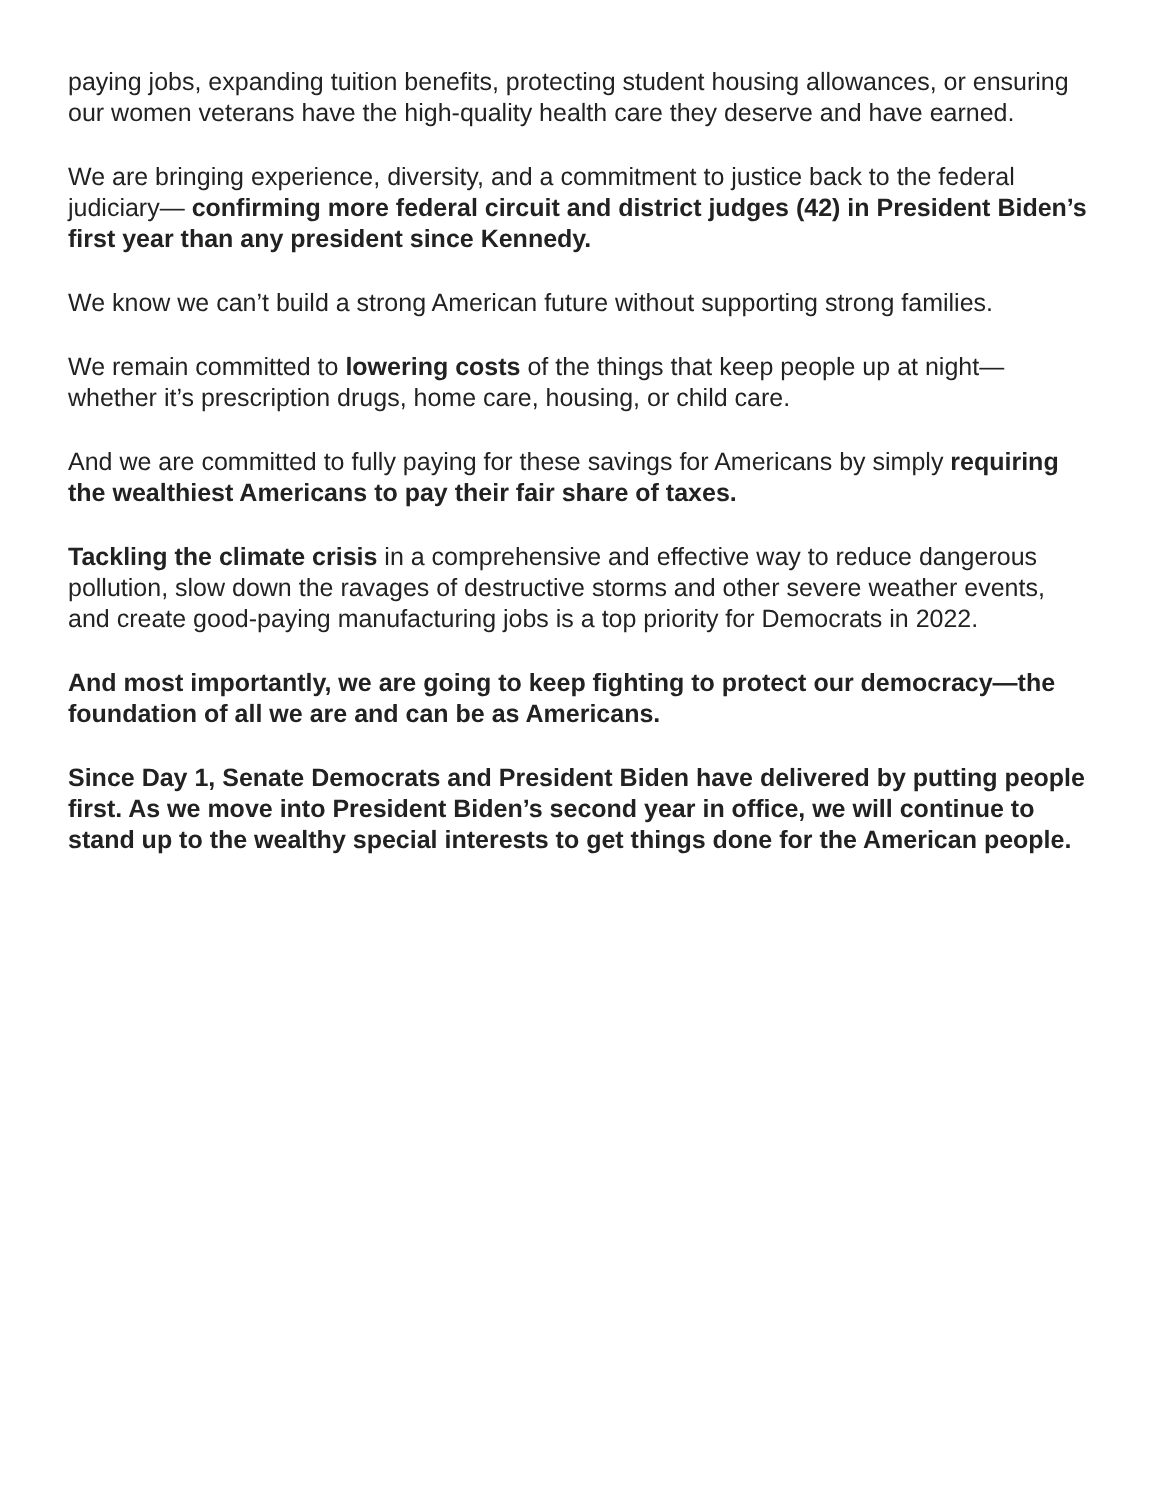paying jobs, expanding tuition benefits, protecting student housing allowances, or ensuring our women veterans have the high-quality health care they deserve and have earned.
We are bringing experience, diversity, and a commitment to justice back to the federal judiciary— confirming more federal circuit and district judges (42) in President Biden’s first year than any president since Kennedy.
We know we can’t build a strong American future without supporting strong families.
We remain committed to lowering costs of the things that keep people up at night—whether it’s prescription drugs, home care, housing, or child care.
And we are committed to fully paying for these savings for Americans by simply requiring the wealthiest Americans to pay their fair share of taxes.
Tackling the climate crisis in a comprehensive and effective way to reduce dangerous pollution, slow down the ravages of destructive storms and other severe weather events, and create good-paying manufacturing jobs is a top priority for Democrats in 2022.
And most importantly, we are going to keep fighting to protect our democracy—the foundation of all we are and can be as Americans.
Since Day 1, Senate Democrats and President Biden have delivered by putting people first. As we move into President Biden’s second year in office, we will continue to stand up to the wealthy special interests to get things done for the American people.